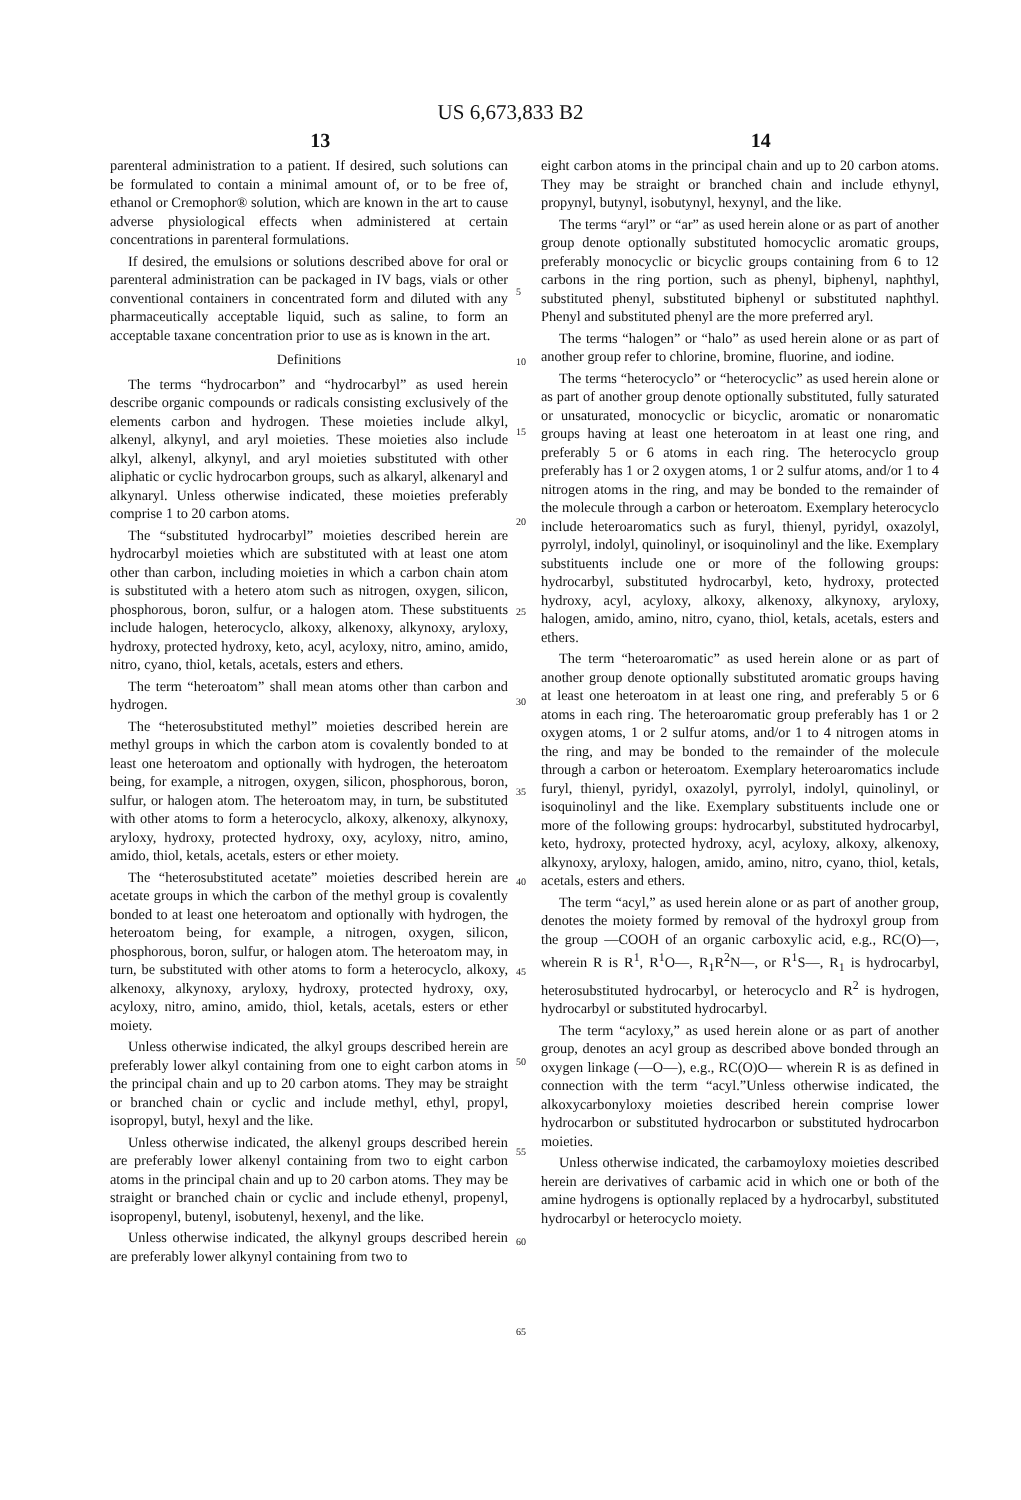US 6,673,833 B2
13 14
parenteral administration to a patient. If desired, such solutions can be formulated to contain a minimal amount of, or to be free of, ethanol or Cremophor® solution, which are known in the art to cause adverse physiological effects when administered at certain concentrations in parenteral formulations.
If desired, the emulsions or solutions described above for oral or parenteral administration can be packaged in IV bags, vials or other conventional containers in concentrated form and diluted with any pharmaceutically acceptable liquid, such as saline, to form an acceptable taxane concentration prior to use as is known in the art.
Definitions
The terms “hydrocarbon” and “hydrocarbyl” as used herein describe organic compounds or radicals consisting exclusively of the elements carbon and hydrogen. These moieties include alkyl, alkenyl, alkynyl, and aryl moieties. These moieties also include alkyl, alkenyl, alkynyl, and aryl moieties substituted with other aliphatic or cyclic hydrocarbon groups, such as alkaryl, alkenaryl and alkynaryl. Unless otherwise indicated, these moieties preferably comprise 1 to 20 carbon atoms.
The “substituted hydrocarbyl” moieties described herein are hydrocarbyl moieties which are substituted with at least one atom other than carbon, including moieties in which a carbon chain atom is substituted with a hetero atom such as nitrogen, oxygen, silicon, phosphorous, boron, sulfur, or a halogen atom. These substituents include halogen, heterocyclo, alkoxy, alkenoxy, alkynoxy, aryloxy, hydroxy, protected hydroxy, keto, acyl, acyloxy, nitro, amino, amido, nitro, cyano, thiol, ketals, acetals, esters and ethers.
The term “heteroatom” shall mean atoms other than carbon and hydrogen.
The “heterosubstituted methyl” moieties described herein are methyl groups in which the carbon atom is covalently bonded to at least one heteroatom and optionally with hydrogen, the heteroatom being, for example, a nitrogen, oxygen, silicon, phosphorous, boron, sulfur, or halogen atom. The heteroatom may, in turn, be substituted with other atoms to form a heterocyclo, alkoxy, alkenoxy, alkynoxy, aryloxy, hydroxy, protected hydroxy, oxy, acyloxy, nitro, amino, amido, thiol, ketals, acetals, esters or ether moiety.
The “heterosubstituted acetate” moieties described herein are acetate groups in which the carbon of the methyl group is covalently bonded to at least one heteroatom and optionally with hydrogen, the heteroatom being, for example, a nitrogen, oxygen, silicon, phosphorous, boron, sulfur, or halogen atom. The heteroatom may, in turn, be substituted with other atoms to form a heterocyclo, alkoxy, alkenoxy, alkynoxy, aryloxy, hydroxy, protected hydroxy, oxy, acyloxy, nitro, amino, amido, thiol, ketals, acetals, esters or ether moiety.
Unless otherwise indicated, the alkyl groups described herein are preferably lower alkyl containing from one to eight carbon atoms in the principal chain and up to 20 carbon atoms. They may be straight or branched chain or cyclic and include methyl, ethyl, propyl, isopropyl, butyl, hexyl and the like.
Unless otherwise indicated, the alkenyl groups described herein are preferably lower alkenyl containing from two to eight carbon atoms in the principal chain and up to 20 carbon atoms. They may be straight or branched chain or cyclic and include ethenyl, propenyl, isopropenyl, butenyl, isobutenyl, hexenyl, and the like.
Unless otherwise indicated, the alkynyl groups described herein are preferably lower alkynyl containing from two to
5
10
15
20
25
30
35
40
45
50
55
60
65
eight carbon atoms in the principal chain and up to 20 carbon atoms. They may be straight or branched chain and include ethynyl, propynyl, butynyl, isobutynyl, hexynyl, and the like.
The terms “aryl” or “ar” as used herein alone or as part of another group denote optionally substituted homocyclic aromatic groups, preferably monocyclic or bicyclic groups containing from 6 to 12 carbons in the ring portion, such as phenyl, biphenyl, naphthyl, substituted phenyl, substituted biphenyl or substituted naphthyl. Phenyl and substituted phenyl are the more preferred aryl.
The terms “halogen” or “halo” as used herein alone or as part of another group refer to chlorine, bromine, fluorine, and iodine.
The terms “heterocyclo” or “heterocyclic” as used herein alone or as part of another group denote optionally substituted, fully saturated or unsaturated, monocyclic or bicyclic, aromatic or nonaromatic groups having at least one heteroatom in at least one ring, and preferably 5 or 6 atoms in each ring. The heterocyclo group preferably has 1 or 2 oxygen atoms, 1 or 2 sulfur atoms, and/or 1 to 4 nitrogen atoms in the ring, and may be bonded to the remainder of the molecule through a carbon or heteroatom. Exemplary heterocyclo include heteroaromatics such as furyl, thienyl, pyridyl, oxazolyl, pyrrolyl, indolyl, quinolinyl, or isoquinolinyl and the like. Exemplary substituents include one or more of the following groups: hydrocarbyl, substituted hydrocarbyl, keto, hydroxy, protected hydroxy, acyl, acyloxy, alkoxy, alkenoxy, alkynoxy, aryloxy, halogen, amido, amino, nitro, cyano, thiol, ketals, acetals, esters and ethers.
The term “heteroaromatic” as used herein alone or as part of another group denote optionally substituted aromatic groups having at least one heteroatom in at least one ring, and preferably 5 or 6 atoms in each ring. The heteroaromatic group preferably has 1 or 2 oxygen atoms, 1 or 2 sulfur atoms, and/or 1 to 4 nitrogen atoms in the ring, and may be bonded to the remainder of the molecule through a carbon or heteroatom. Exemplary heteroaromatics include furyl, thienyl, pyridyl, oxazolyl, pyrrolyl, indolyl, quinolinyl, or isoquinolinyl and the like. Exemplary substituents include one or more of the following groups: hydrocarbyl, substituted hydrocarbyl, keto, hydroxy, protected hydroxy, acyl, acyloxy, alkoxy, alkenoxy, alkynoxy, aryloxy, halogen, amido, amino, nitro, cyano, thiol, ketals, acetals, esters and ethers.
The term “acyl,” as used herein alone or as part of another group, denotes the moiety formed by removal of the hydroxyl group from the group —COOH of an organic carboxylic acid, e.g., RC(O)—, wherein R is R<sup>1</sup>, R<sup>1</sup>O—, R<sub>1</sub>R<sup>2</sup>N—, or R<sup>1</sup>S—, R<sub>1</sub> is hydrocarbyl, heterosubstituted hydrocarbyl, or heterocyclo and R<sup>2</sup> is hydrogen, hydrocarbyl or substituted hydrocarbyl.
The term “acyloxy,” as used herein alone or as part of another group, denotes an acyl group as described above bonded through an oxygen linkage (—O—), e.g., RC(O)O— wherein R is as defined in connection with the term “acyl.”Unless otherwise indicated, the alkoxycarbonyloxy moieties described herein comprise lower hydrocarbon or substituted hydrocarbon or substituted hydrocarbon moieties.
Unless otherwise indicated, the carbamoyloxy moieties described herein are derivatives of carbamic acid in which one or both of the amine hydrogens is optionally replaced by a hydrocarbyl, substituted hydrocarbyl or heterocyclo moiety.